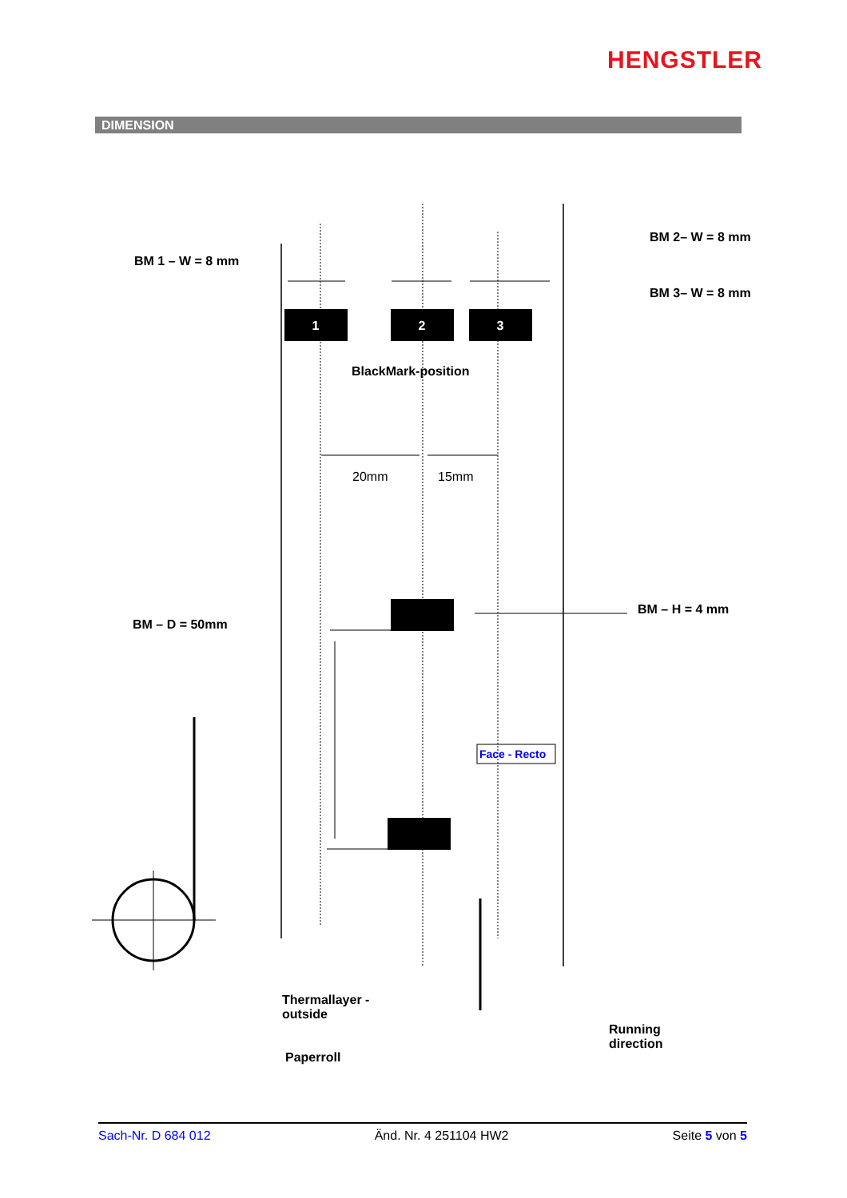1
2
3
HENGSTLER
DIMENSION
BM 1 – W = 8 mm
BM 2– W = 8 mm
BM 3– W = 8 mm
BlackMark-position
20mm 15mm
BM – H = 4 mm
BM – D = 50mm
Face - Recto
Thermallayer -
outside
Paperroll
Running
direction
Sach-Nr. D 684 012 Änd. Nr. 4 251104 HW2 Seite 5 von 5